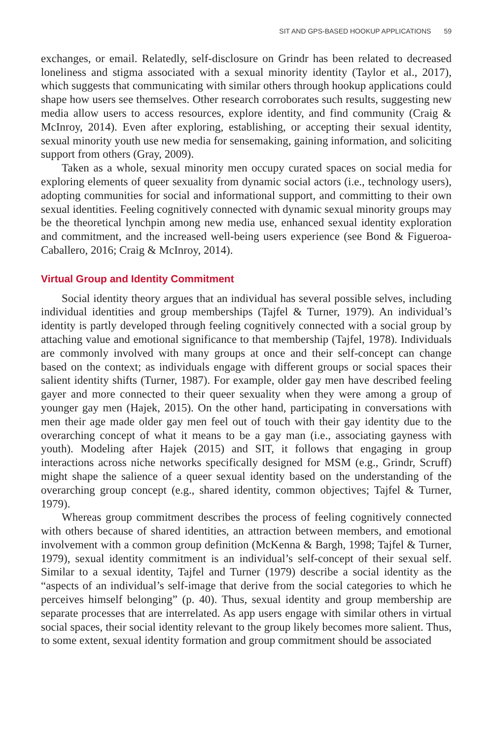SIT AND GPS-BASED HOOKUP APPLICATIONS 59
exchanges, or email. Relatedly, self-disclosure on Grindr has been related to decreased loneliness and stigma associated with a sexual minority identity (Taylor et al., 2017), which suggests that communicating with similar others through hookup applications could shape how users see themselves. Other research corroborates such results, suggesting new media allow users to access resources, explore identity, and find community (Craig & McInroy, 2014). Even after exploring, establishing, or accepting their sexual identity, sexual minority youth use new media for sensemaking, gaining information, and soliciting support from others (Gray, 2009).
Taken as a whole, sexual minority men occupy curated spaces on social media for exploring elements of queer sexuality from dynamic social actors (i.e., technology users), adopting communities for social and informational support, and committing to their own sexual identities. Feeling cognitively connected with dynamic sexual minority groups may be the theoretical lynchpin among new media use, enhanced sexual identity exploration and commitment, and the increased well-being users experience (see Bond & Figueroa-Caballero, 2016; Craig & McInroy, 2014).
Virtual Group and Identity Commitment
Social identity theory argues that an individual has several possible selves, including individual identities and group memberships (Tajfel & Turner, 1979). An individual’s identity is partly developed through feeling cognitively connected with a social group by attaching value and emotional significance to that membership (Tajfel, 1978). Individuals are commonly involved with many groups at once and their self-concept can change based on the context; as individuals engage with different groups or social spaces their salient identity shifts (Turner, 1987). For example, older gay men have described feeling gayer and more connected to their queer sexuality when they were among a group of younger gay men (Hajek, 2015). On the other hand, participating in conversations with men their age made older gay men feel out of touch with their gay identity due to the overarching concept of what it means to be a gay man (i.e., associating gayness with youth). Modeling after Hajek (2015) and SIT, it follows that engaging in group interactions across niche networks specifically designed for MSM (e.g., Grindr, Scruff) might shape the salience of a queer sexual identity based on the understanding of the overarching group concept (e.g., shared identity, common objectives; Tajfel & Turner, 1979).
Whereas group commitment describes the process of feeling cognitively connected with others because of shared identities, an attraction between members, and emotional involvement with a common group definition (McKenna & Bargh, 1998; Tajfel & Turner, 1979), sexual identity commitment is an individual’s self-concept of their sexual self. Similar to a sexual identity, Tajfel and Turner (1979) describe a social identity as the “aspects of an individual’s self-image that derive from the social categories to which he perceives himself belonging” (p. 40). Thus, sexual identity and group membership are separate processes that are interrelated. As app users engage with similar others in virtual social spaces, their social identity relevant to the group likely becomes more salient. Thus, to some extent, sexual identity formation and group commitment should be associated